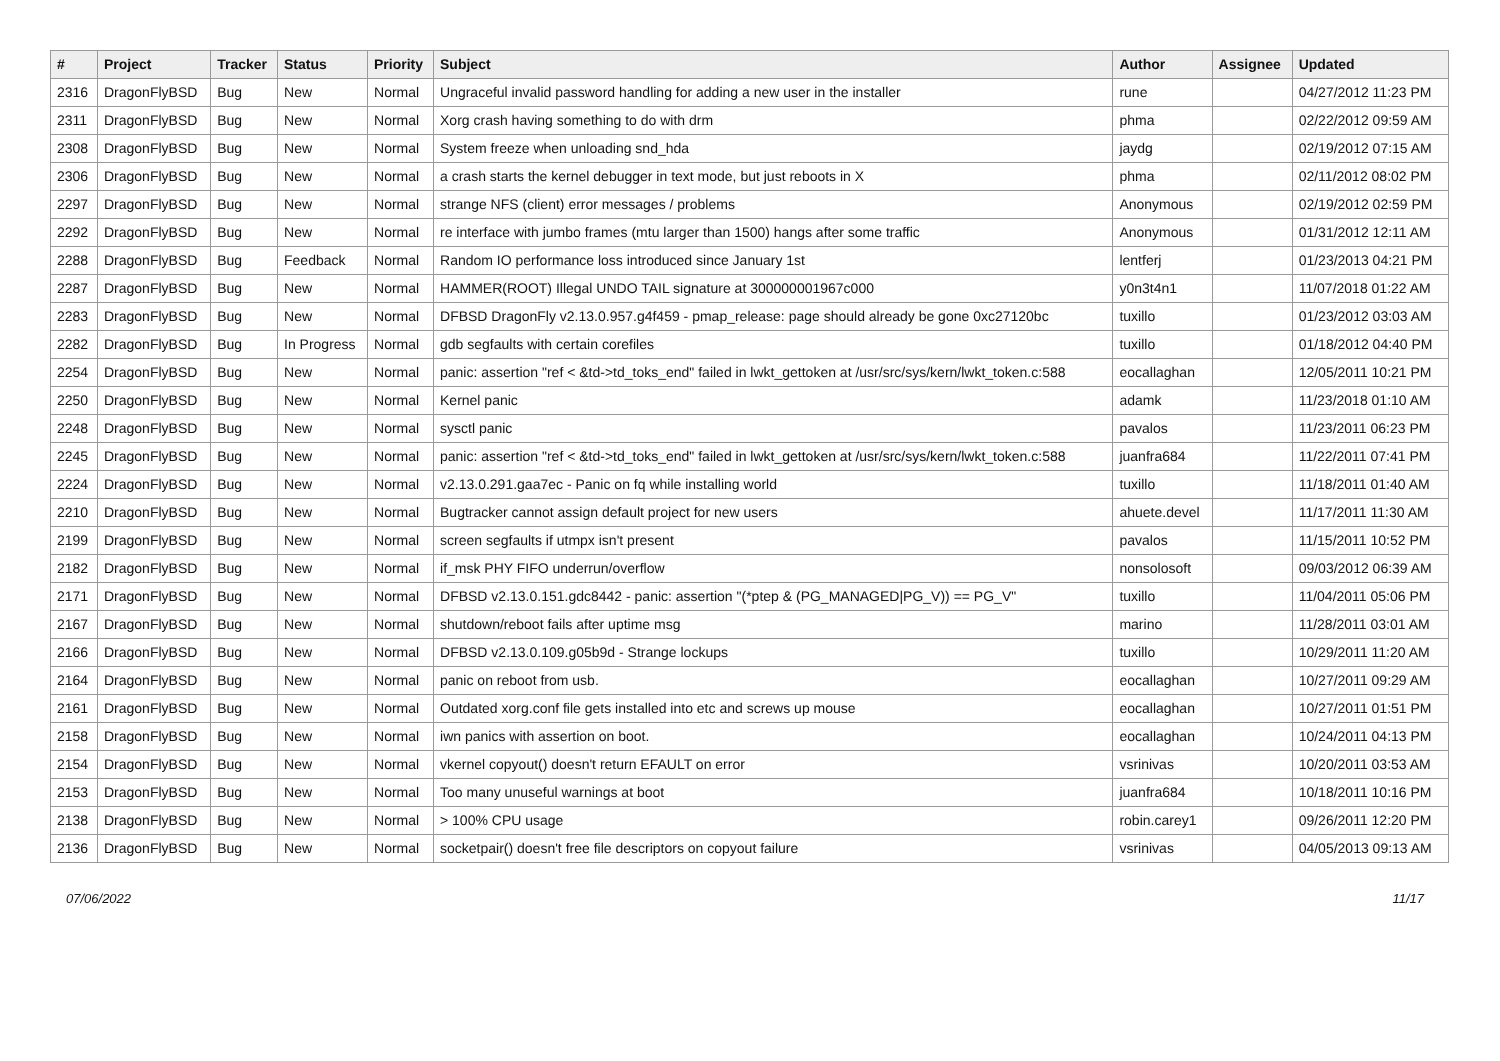| # | Project | Tracker | Status | Priority | Subject | Author | Assignee | Updated |
| --- | --- | --- | --- | --- | --- | --- | --- | --- |
| 2316 | DragonFlyBSD | Bug | New | Normal | Ungraceful invalid password handling for adding a new user in the installer | rune | | 04/27/2012 11:23 PM |
| 2311 | DragonFlyBSD | Bug | New | Normal | Xorg crash having something to do with drm | phma | | 02/22/2012 09:59 AM |
| 2308 | DragonFlyBSD | Bug | New | Normal | System freeze when unloading snd_hda | jaydg | | 02/19/2012 07:15 AM |
| 2306 | DragonFlyBSD | Bug | New | Normal | a crash starts the kernel debugger in text mode, but just reboots in X | phma | | 02/11/2012 08:02 PM |
| 2297 | DragonFlyBSD | Bug | New | Normal | strange NFS (client) error messages / problems | Anonymous | | 02/19/2012 02:59 PM |
| 2292 | DragonFlyBSD | Bug | New | Normal | re interface with jumbo frames (mtu larger than 1500) hangs after some traffic | Anonymous | | 01/31/2012 12:11 AM |
| 2288 | DragonFlyBSD | Bug | Feedback | Normal | Random IO performance loss introduced since January 1st | lentferj | | 01/23/2013 04:21 PM |
| 2287 | DragonFlyBSD | Bug | New | Normal | HAMMER(ROOT) Illegal UNDO TAIL signature at 300000001967c000 | y0n3t4n1 | | 11/07/2018 01:22 AM |
| 2283 | DragonFlyBSD | Bug | New | Normal | DFBSD DragonFly v2.13.0.957.g4f459 - pmap_release: page should already be gone 0xc27120bc | tuxillo | | 01/23/2012 03:03 AM |
| 2282 | DragonFlyBSD | Bug | In Progress | Normal | gdb segfaults with certain corefiles | tuxillo | | 01/18/2012 04:40 PM |
| 2254 | DragonFlyBSD | Bug | New | Normal | panic: assertion "ref < &td->td_toks_end" failed in lwkt_gettoken at /usr/src/sys/kern/lwkt_token.c:588 | eocallaghan | | 12/05/2011 10:21 PM |
| 2250 | DragonFlyBSD | Bug | New | Normal | Kernel panic | adamk | | 11/23/2018 01:10 AM |
| 2248 | DragonFlyBSD | Bug | New | Normal | sysctl panic | pavalos | | 11/23/2011 06:23 PM |
| 2245 | DragonFlyBSD | Bug | New | Normal | panic: assertion "ref < &td->td_toks_end" failed in lwkt_gettoken at /usr/src/sys/kern/lwkt_token.c:588 | juanfra684 | | 11/22/2011 07:41 PM |
| 2224 | DragonFlyBSD | Bug | New | Normal | v2.13.0.291.gaa7ec - Panic on fq while installing world | tuxillo | | 11/18/2011 01:40 AM |
| 2210 | DragonFlyBSD | Bug | New | Normal | Bugtracker cannot assign default project for new users | ahuete.devel | | 11/17/2011 11:30 AM |
| 2199 | DragonFlyBSD | Bug | New | Normal | screen segfaults if utmpx isn't present | pavalos | | 11/15/2011 10:52 PM |
| 2182 | DragonFlyBSD | Bug | New | Normal | if_msk PHY FIFO underrun/overflow | nonsolosoft | | 09/03/2012 06:39 AM |
| 2171 | DragonFlyBSD | Bug | New | Normal | DFBSD v2.13.0.151.gdc8442 - panic: assertion "(*ptep & (PG_MANAGED/PG_V)) == PG_V" | tuxillo | | 11/04/2011 05:06 PM |
| 2167 | DragonFlyBSD | Bug | New | Normal | shutdown/reboot fails after uptime msg | marino | | 11/28/2011 03:01 AM |
| 2166 | DragonFlyBSD | Bug | New | Normal | DFBSD v2.13.0.109.g05b9d - Strange lockups | tuxillo | | 10/29/2011 11:20 AM |
| 2164 | DragonFlyBSD | Bug | New | Normal | panic on reboot from usb. | eocallaghan | | 10/27/2011 09:29 AM |
| 2161 | DragonFlyBSD | Bug | New | Normal | Outdated xorg.conf file gets installed into etc and screws up mouse | eocallaghan | | 10/27/2011 01:51 PM |
| 2158 | DragonFlyBSD | Bug | New | Normal | iwn panics with assertion on boot. | eocallaghan | | 10/24/2011 04:13 PM |
| 2154 | DragonFlyBSD | Bug | New | Normal | vkernel copyout() doesn't return EFAULT on error | vsrinivas | | 10/20/2011 03:53 AM |
| 2153 | DragonFlyBSD | Bug | New | Normal | Too many unuseful warnings at boot | juanfra684 | | 10/18/2011 10:16 PM |
| 2138 | DragonFlyBSD | Bug | New | Normal | > 100% CPU usage | robin.carey1 | | 09/26/2011 12:20 PM |
| 2136 | DragonFlyBSD | Bug | New | Normal | socketpair() doesn't free file descriptors on copyout failure | vsrinivas | | 04/05/2013 09:13 AM |
07/06/2022 11/17